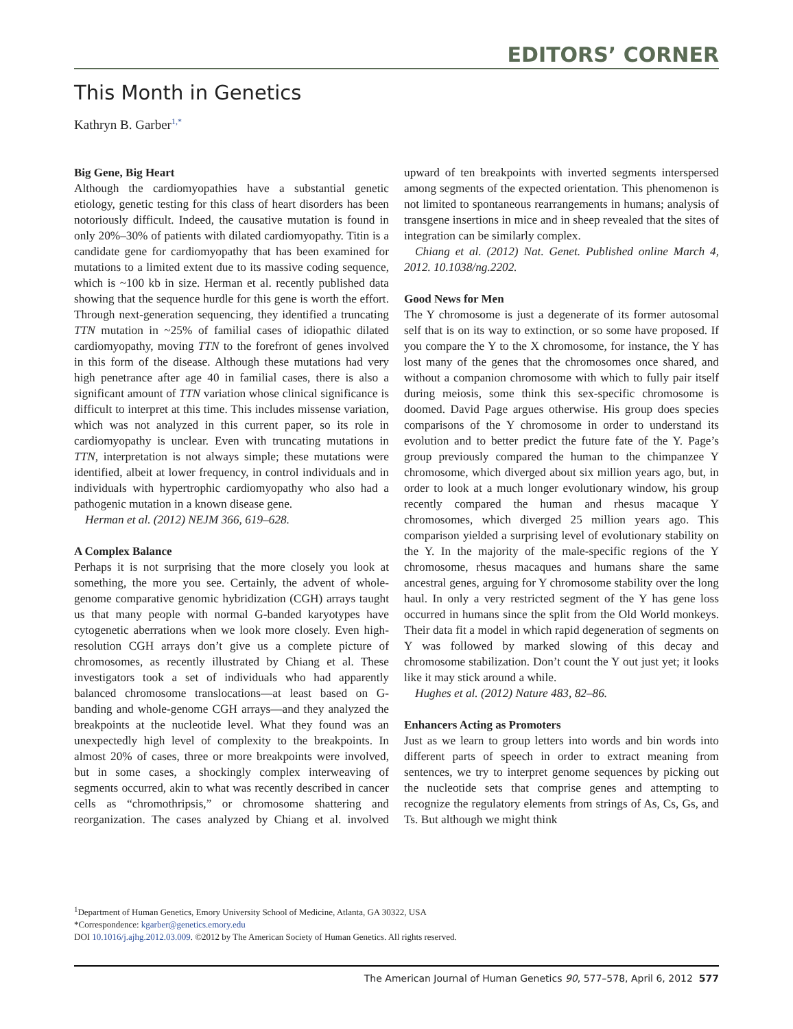EDITORS’ CORNER
This Month in Genetics
Kathryn B. Garber<sup>1,*</sup>
Big Gene, Big Heart
Although the cardiomyopathies have a substantial genetic etiology, genetic testing for this class of heart disorders has been notoriously difficult. Indeed, the causative mutation is found in only 20%–30% of patients with dilated cardiomyopathy. Titin is a candidate gene for cardiomyopathy that has been examined for mutations to a limited extent due to its massive coding sequence, which is ~100 kb in size. Herman et al. recently published data showing that the sequence hurdle for this gene is worth the effort. Through next-generation sequencing, they identified a truncating TTN mutation in ~25% of familial cases of idiopathic dilated cardiomyopathy, moving TTN to the forefront of genes involved in this form of the disease. Although these mutations had very high penetrance after age 40 in familial cases, there is also a significant amount of TTN variation whose clinical significance is difficult to interpret at this time. This includes missense variation, which was not analyzed in this current paper, so its role in cardiomyopathy is unclear. Even with truncating mutations in TTN, interpretation is not always simple; these mutations were identified, albeit at lower frequency, in control individuals and in individuals with hypertrophic cardiomyopathy who also had a pathogenic mutation in a known disease gene.
Herman et al. (2012) NEJM 366, 619–628.
A Complex Balance
Perhaps it is not surprising that the more closely you look at something, the more you see. Certainly, the advent of whole-genome comparative genomic hybridization (CGH) arrays taught us that many people with normal G-banded karyotypes have cytogenetic aberrations when we look more closely. Even high-resolution CGH arrays don’t give us a complete picture of chromosomes, as recently illustrated by Chiang et al. These investigators took a set of individuals who had apparently balanced chromosome translocations—at least based on G-banding and whole-genome CGH arrays—and they analyzed the breakpoints at the nucleotide level. What they found was an unexpectedly high level of complexity to the breakpoints. In almost 20% of cases, three or more breakpoints were involved, but in some cases, a shockingly complex interweaving of segments occurred, akin to what was recently described in cancer cells as “chromothripsis,” or chromosome shattering and reorganization. The cases analyzed by Chiang et al. involved upward of ten breakpoints with inverted segments interspersed among segments of the expected orientation. This phenomenon is not limited to spontaneous rearrangements in humans; analysis of transgene insertions in mice and in sheep revealed that the sites of integration can be similarly complex.
Chiang et al. (2012) Nat. Genet. Published online March 4, 2012. 10.1038/ng.2202.
Good News for Men
The Y chromosome is just a degenerate of its former autosomal self that is on its way to extinction, or so some have proposed. If you compare the Y to the X chromosome, for instance, the Y has lost many of the genes that the chromosomes once shared, and without a companion chromosome with which to fully pair itself during meiosis, some think this sex-specific chromosome is doomed. David Page argues otherwise. His group does species comparisons of the Y chromosome in order to understand its evolution and to better predict the future fate of the Y. Page’s group previously compared the human to the chimpanzee Y chromosome, which diverged about six million years ago, but, in order to look at a much longer evolutionary window, his group recently compared the human and rhesus macaque Y chromosomes, which diverged 25 million years ago. This comparison yielded a surprising level of evolutionary stability on the Y. In the majority of the male-specific regions of the Y chromosome, rhesus macaques and humans share the same ancestral genes, arguing for Y chromosome stability over the long haul. In only a very restricted segment of the Y has gene loss occurred in humans since the split from the Old World monkeys. Their data fit a model in which rapid degeneration of segments on Y was followed by marked slowing of this decay and chromosome stabilization. Don’t count the Y out just yet; it looks like it may stick around a while.
Hughes et al. (2012) Nature 483, 82–86.
Enhancers Acting as Promoters
Just as we learn to group letters into words and bin words into different parts of speech in order to extract meaning from sentences, we try to interpret genome sequences by picking out the nucleotide sets that comprise genes and attempting to recognize the regulatory elements from strings of As, Cs, Gs, and Ts. But although we might think
<sup>1</sup> Department of Human Genetics, Emory University School of Medicine, Atlanta, GA 30322, USA
*Correspondence: kgarber@genetics.emory.edu
DOI 10.1016/j.ajhg.2012.03.009. ©2012 by The American Society of Human Genetics. All rights reserved.
The American Journal of Human Genetics 90, 577–578, April 6, 2012 577